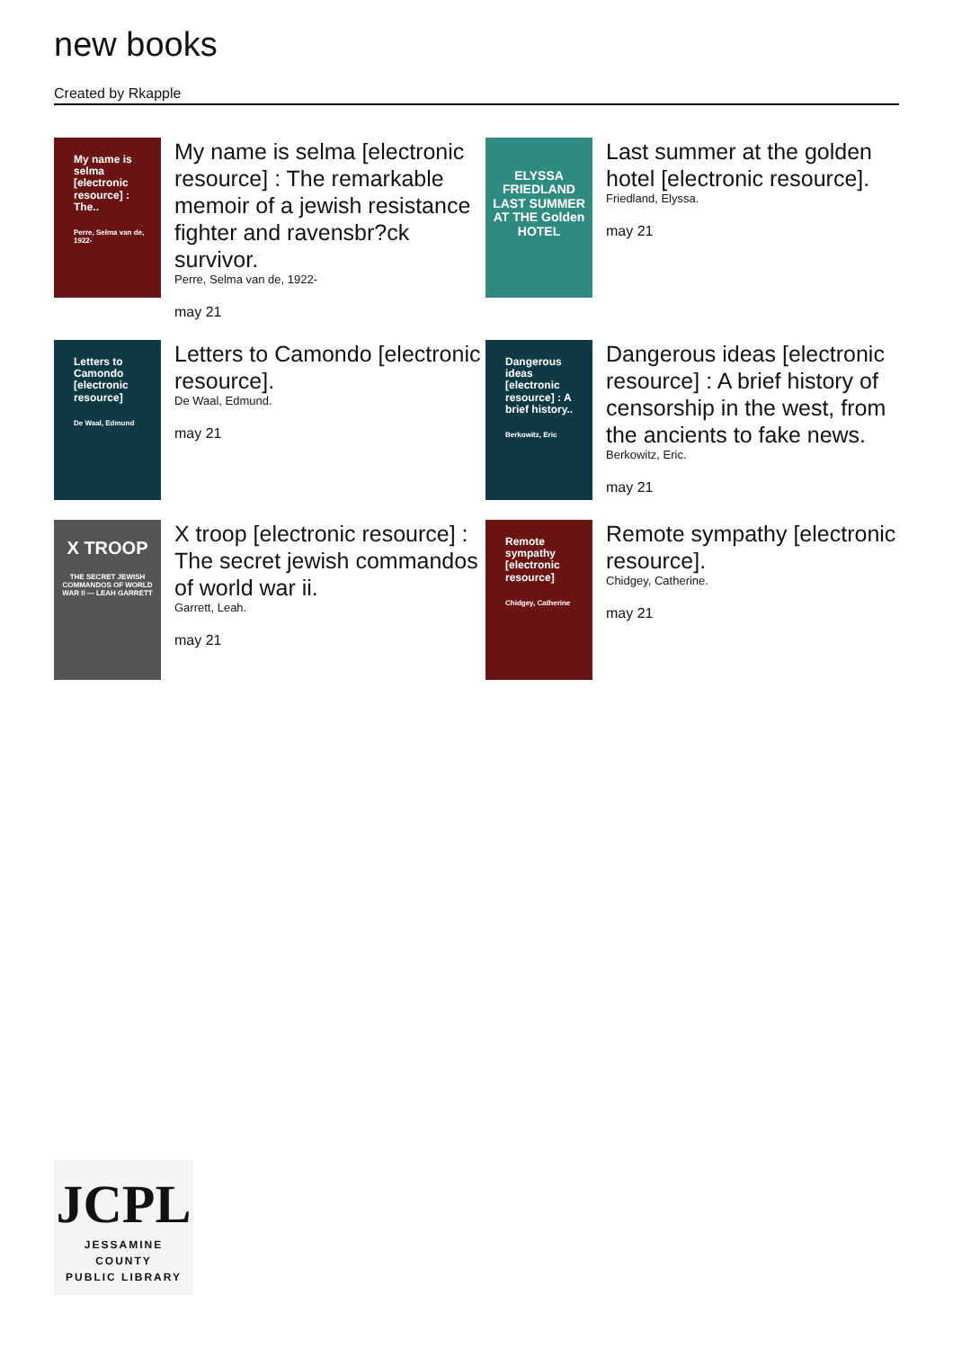new books
Created by Rkapple
My name is selma [electronic resource] : The..
Perre, Selma van de, 1922-
My name is selma [electronic resource] : The remarkable memoir of a jewish resistance fighter and ravensbr?ck survivor.
Perre, Selma van de, 1922-
may 21
ELYSSA FRIEDLAND
LAST SUMMER AT THE Golden HOTEL
Last summer at the golden hotel [electronic resource].
Friedland, Elyssa.
may 21
Letters to Camondo [electronic resource]
De Waal, Edmund
Letters to Camondo [electronic resource].
De Waal, Edmund.
may 21
Dangerous ideas [electronic resource] : A brief history..
Berkowitz, Eric
Dangerous ideas [electronic resource] : A brief history of censorship in the west, from the ancients to fake news.
Berkowitz, Eric.
may 21
X TROOP
THE SECRET JEWISH COMMANDOS OF WORLD WAR II — LEAH GARRETT
X troop [electronic resource] : The secret jewish commandos of world war ii.
Garrett, Leah.
may 21
Remote sympathy [electronic resource]
Chidgey, Catherine
Remote sympathy [electronic resource].
Chidgey, Catherine.
may 21
JCPL
JESSAMINE COUNTY
PUBLIC LIBRARY